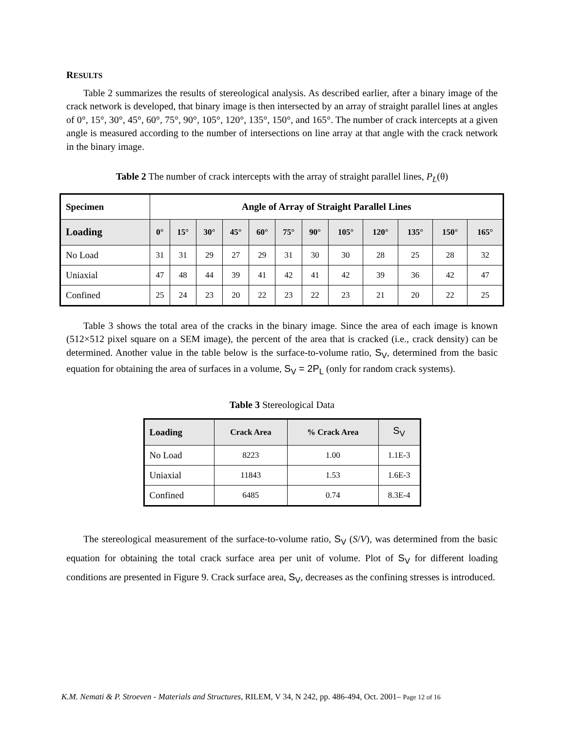RESULTS
Table 2 summarizes the results of stereological analysis. As described earlier, after a binary image of the crack network is developed, that binary image is then intersected by an array of straight parallel lines at angles of 0°, 15°, 30°, 45°, 60°, 75°, 90°, 105°, 120°, 135°, 150°, and 165°. The number of crack intercepts at a given angle is measured according to the number of intersections on line array at that angle with the crack network in the binary image.
Table 2 The number of crack intercepts with the array of straight parallel lines, P<sub>L</sub>(θ)
| Specimen | Angle of Array of Straight Parallel Lines | | | | | | | | | | | |
| Loading | 0° | 15° | 30° | 45° | 60° | 75° | 90° | 105° | 120° | 135° | 150° | 165° |
| No Load | 31 | 31 | 29 | 27 | 29 | 31 | 30 | 30 | 28 | 25 | 28 | 32 |
| Uniaxial | 47 | 48 | 44 | 39 | 41 | 42 | 41 | 42 | 39 | 36 | 42 | 47 |
| Confined | 25 | 24 | 23 | 20 | 22 | 23 | 22 | 23 | 21 | 20 | 22 | 25 |
Table 3 shows the total area of the cracks in the binary image. Since the area of each image is known (512×512 pixel square on a SEM image), the percent of the area that is cracked (i.e., crack density) can be determined. Another value in the table below is the surface-to-volume ratio, S<sub>V</sub>, determined from the basic equation for obtaining the area of surfaces in a volume, S<sub>V</sub> = 2P<sub>L</sub> (only for random crack systems).
Table 3 Stereological Data
| Loading | Crack Area | % Crack Area | S<sub>V</sub> |
| --- | --- | --- | --- |
| No Load | 8223 | 1.00 | 1.1E-3 |
| Uniaxial | 11843 | 1.53 | 1.6E-3 |
| Confined | 6485 | 0.74 | 8.3E-4 |
The stereological measurement of the surface-to-volume ratio, S<sub>V</sub> (S/V), was determined from the basic equation for obtaining the total crack surface area per unit of volume. Plot of S<sub>V</sub> for different loading conditions are presented in Figure 9. Crack surface area, S<sub>V</sub>, decreases as the confining stresses is introduced.
K.M. Nemati & P. Stroeven - Materials and Structures, RILEM, V 34, N 242, pp. 486-494, Oct. 2001– Page 12 of 16